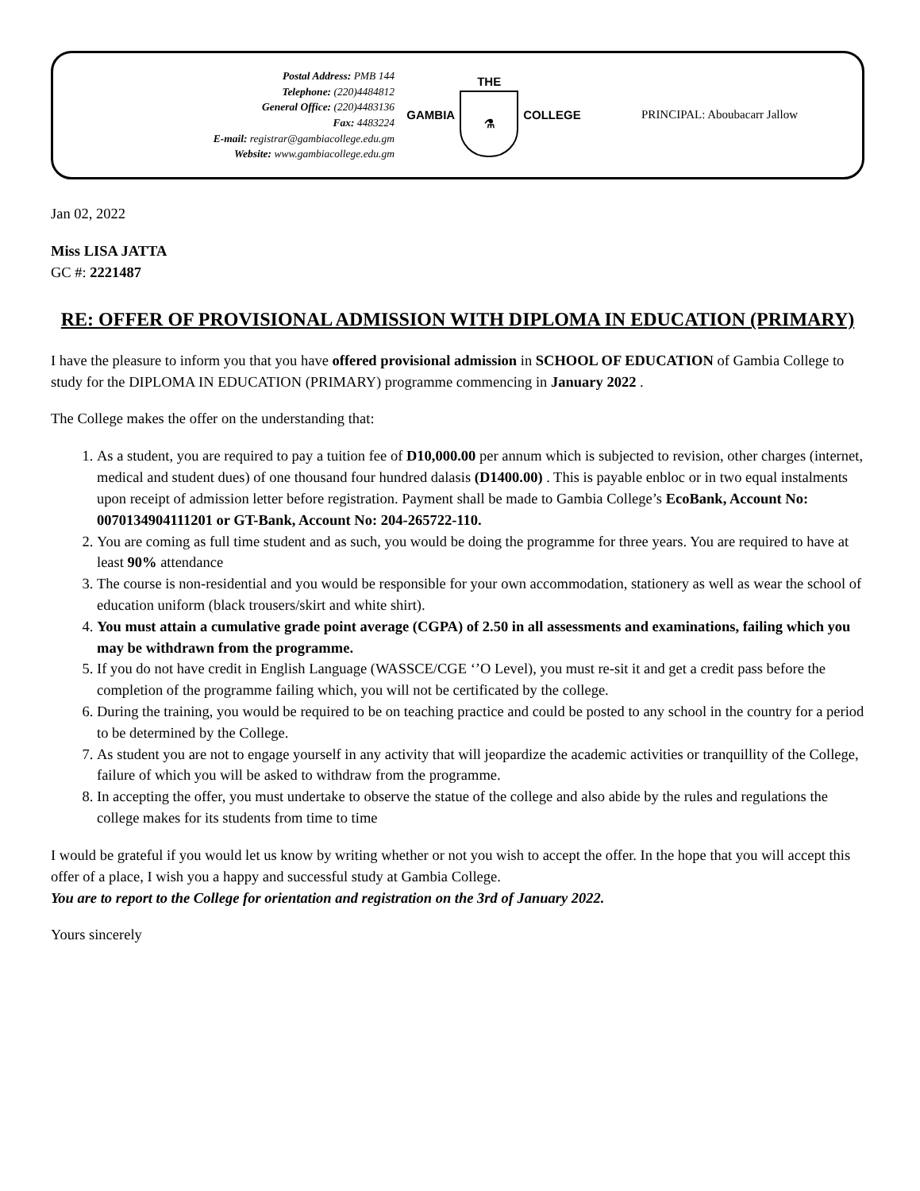Postal Address: PMB 144
Telephone: (220)4484812
General Office: (220)4483136
Fax: 4483224
E-mail: registrar@gambiacollege.edu.gm
Website: www.gambiacollege.edu.gm
GAMBIA
THE
⚗
COLLEGE
PRINCIPAL: Aboubacarr Jallow
Jan 02, 2022
Miss LISA JATTA
GC #: 2221487
RE: OFFER OF PROVISIONAL ADMISSION WITH DIPLOMA IN EDUCATION (PRIMARY)
I have the pleasure to inform you that you have offered provisional admission in SCHOOL OF EDUCATION of Gambia College to study for the DIPLOMA IN EDUCATION (PRIMARY) programme commencing in January 2022 .
The College makes the offer on the understanding that:
1. As a student, you are required to pay a tuition fee of D10,000.00 per annum which is subjected to revision, other charges (internet, medical and student dues) of one thousand four hundred dalasis (D1400.00) . This is payable enbloc or in two equal instalments upon receipt of admission letter before registration. Payment shall be made to Gambia College’s EcoBank, Account No: 0070134904111201 or GT-Bank, Account No: 204-265722-110.
2. You are coming as full time student and as such, you would be doing the programme for three years. You are required to have at least 90% attendance
3. The course is non-residential and you would be responsible for your own accommodation, stationery as well as wear the school of education uniform (black trousers/skirt and white shirt).
4. You must attain a cumulative grade point average (CGPA) of 2.50 in all assessments and examinations, failing which you may be withdrawn from the programme.
5. If you do not have credit in English Language (WASSCE/CGE ‘’O Level), you must re-sit it and get a credit pass before the completion of the programme failing which, you will not be certificated by the college.
6. During the training, you would be required to be on teaching practice and could be posted to any school in the country for a period to be determined by the College.
7. As student you are not to engage yourself in any activity that will jeopardize the academic activities or tranquillity of the College, failure of which you will be asked to withdraw from the programme.
8. In accepting the offer, you must undertake to observe the statue of the college and also abide by the rules and regulations the college makes for its students from time to time
I would be grateful if you would let us know by writing whether or not you wish to accept the offer. In the hope that you will accept this offer of a place, I wish you a happy and successful study at Gambia College.
You are to report to the College for orientation and registration on the 3rd of January 2022.
Yours sincerely